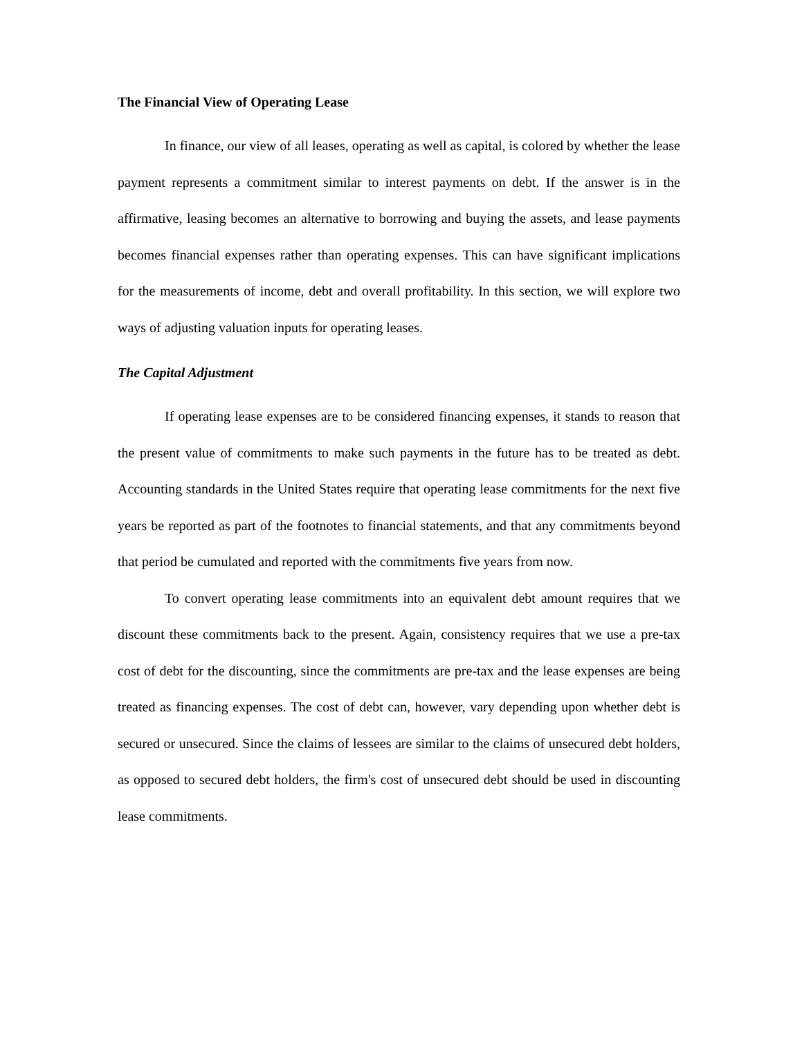The Financial View of Operating Lease
In finance, our view of all leases, operating as well as capital, is colored by whether the lease payment represents a commitment similar to interest payments on debt. If the answer is in the affirmative, leasing becomes an alternative to borrowing and buying the assets, and lease payments becomes financial expenses rather than operating expenses. This can have significant implications for the measurements of income, debt and overall profitability. In this section, we will explore two ways of adjusting valuation inputs for operating leases.
The Capital Adjustment
If operating lease expenses are to be considered financing expenses, it stands to reason that the present value of commitments to make such payments in the future has to be treated as debt. Accounting standards in the United States require that operating lease commitments for the next five years be reported as part of the footnotes to financial statements, and that any commitments beyond that period be cumulated and reported with the commitments five years from now.
To convert operating lease commitments into an equivalent debt amount requires that we discount these commitments back to the present. Again, consistency requires that we use a pre-tax cost of debt for the discounting, since the commitments are pre-tax and the lease expenses are being treated as financing expenses. The cost of debt can, however, vary depending upon whether debt is secured or unsecured. Since the claims of lessees are similar to the claims of unsecured debt holders, as opposed to secured debt holders, the firm's cost of unsecured debt should be used in discounting lease commitments.